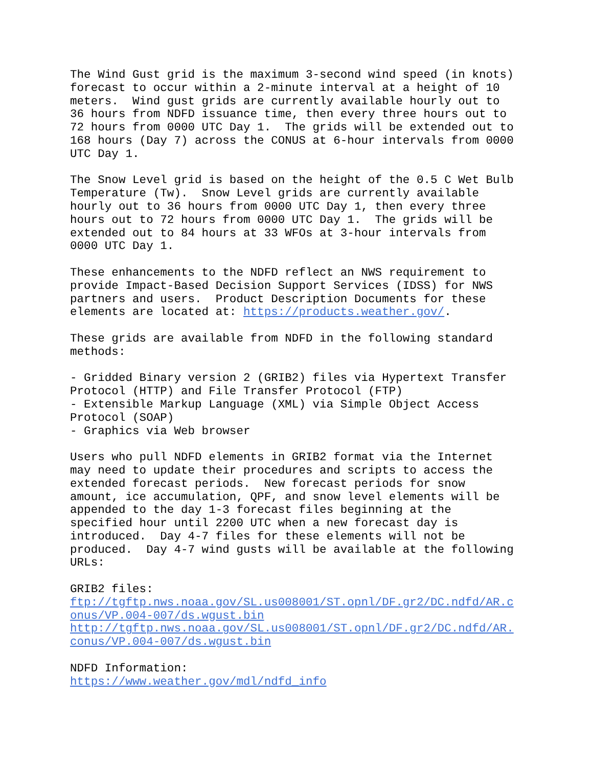The Wind Gust grid is the maximum 3-second wind speed (in knots)
forecast to occur within a 2-minute interval at a height of 10
meters.  Wind gust grids are currently available hourly out to
36 hours from NDFD issuance time, then every three hours out to
72 hours from 0000 UTC Day 1.  The grids will be extended out to
168 hours (Day 7) across the CONUS at 6-hour intervals from 0000
UTC Day 1.

The Snow Level grid is based on the height of the 0.5 C Wet Bulb
Temperature (Tw).  Snow Level grids are currently available
hourly out to 36 hours from 0000 UTC Day 1, then every three
hours out to 72 hours from 0000 UTC Day 1.  The grids will be
extended out to 84 hours at 33 WFOs at 3-hour intervals from
0000 UTC Day 1.

These enhancements to the NDFD reflect an NWS requirement to
provide Impact-Based Decision Support Services (IDSS) for NWS
partners and users.  Product Description Documents for these
elements are located at: https://products.weather.gov/.

These grids are available from NDFD in the following standard
methods:

- Gridded Binary version 2 (GRIB2) files via Hypertext Transfer
Protocol (HTTP) and File Transfer Protocol (FTP)
- Extensible Markup Language (XML) via Simple Object Access
Protocol (SOAP)
- Graphics via Web browser

Users who pull NDFD elements in GRIB2 format via the Internet
may need to update their procedures and scripts to access the
extended forecast periods.  New forecast periods for snow
amount, ice accumulation, QPF, and snow level elements will be
appended to the day 1-3 forecast files beginning at the
specified hour until 2200 UTC when a new forecast day is
introduced.  Day 4-7 files for these elements will not be
produced.  Day 4-7 wind gusts will be available at the following
URLs:

GRIB2 files:
ftp://tgftp.nws.noaa.gov/SL.us008001/ST.opnl/DF.gr2/DC.ndfd/AR.c
onus/VP.004-007/ds.wgust.bin
http://tgftp.nws.noaa.gov/SL.us008001/ST.opnl/DF.gr2/DC.ndfd/AR.
conus/VP.004-007/ds.wgust.bin

NDFD Information:
https://www.weather.gov/mdl/ndfd_info